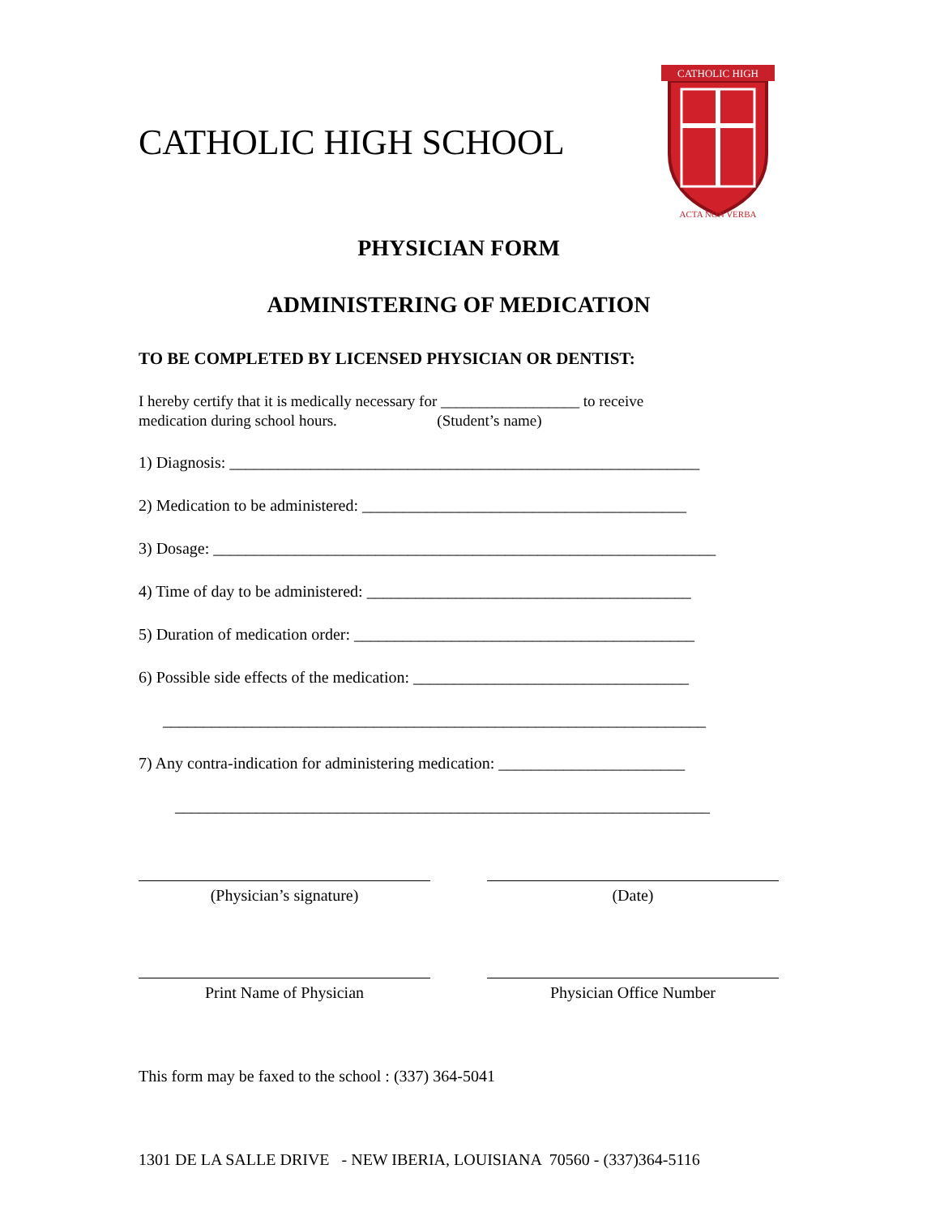CATHOLIC HIGH SCHOOL
CATHOLIC HIGH
ACTA NON VERBA
PHYSICIAN FORM
ADMINISTERING OF MEDICATION
TO BE COMPLETED BY LICENSED PHYSICIAN OR DENTIST:
I hereby certify that it is medically necessary for __________________ to receive
medication during school hours. (Student’s name)
1) Diagnosis: __________________________________________________________
2) Medication to be administered: ________________________________________
3) Dosage: ______________________________________________________________
4) Time of day to be administered: ________________________________________
5) Duration of medication order: __________________________________________
6) Possible side effects of the medication: __________________________________
___________________________________________________________________
7) Any contra-indication for administering medication: _______________________
__________________________________________________________________
(Physician’s signature) (Date)
Print Name of Physician Physician Office Number
This form may be faxed to the school : (337) 364-5041
1301 DE LA SALLE DRIVE - NEW IBERIA, LOUISIANA 70560 - (337)364-5116